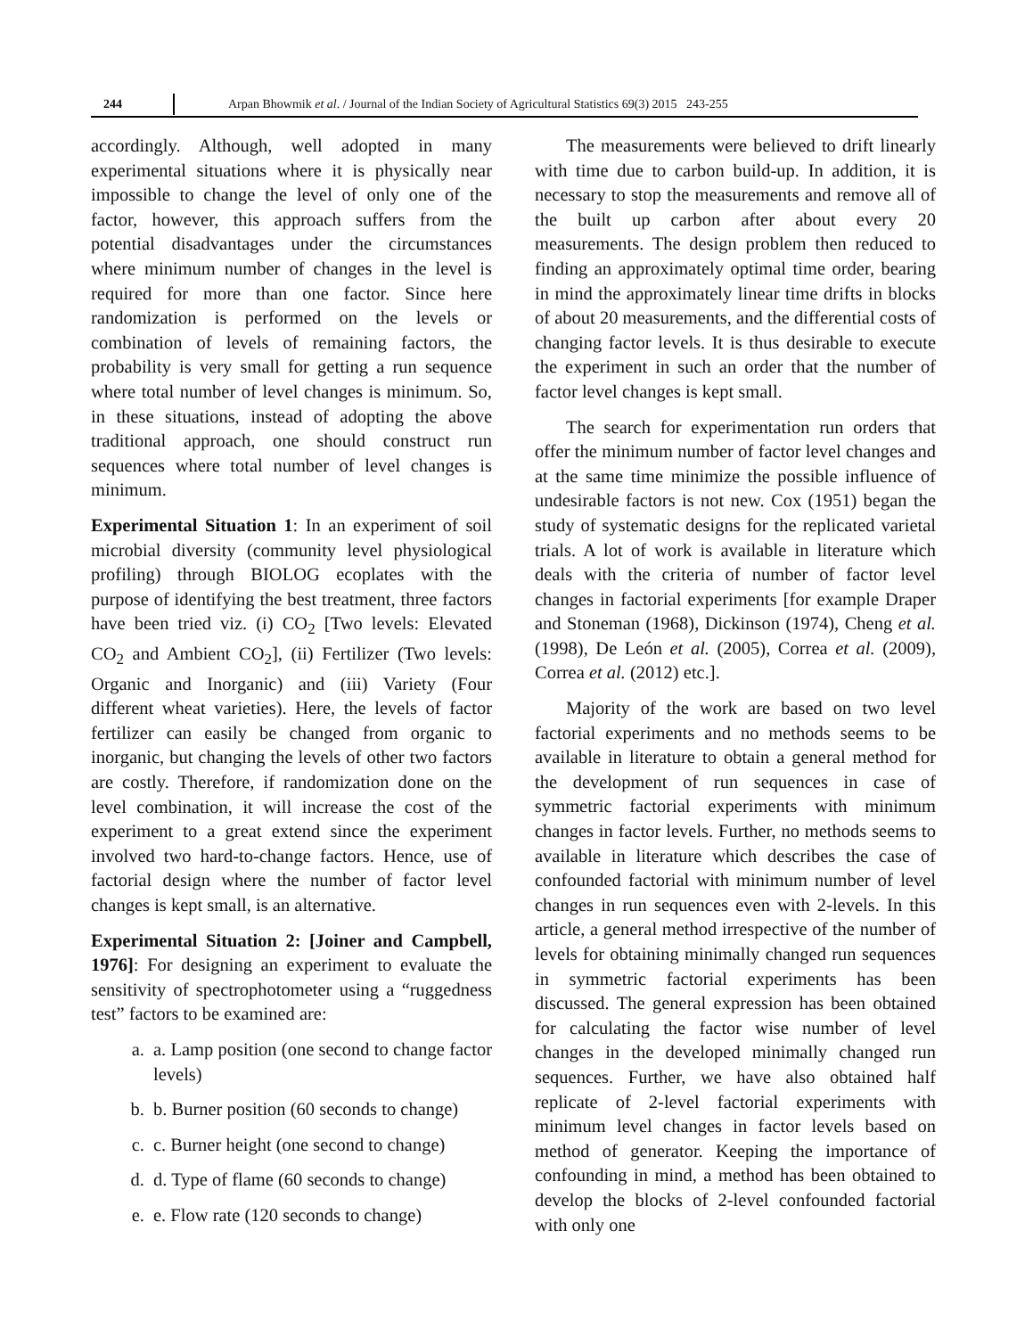244 Arpan Bhowmik et al. / Journal of the Indian Society of Agricultural Statistics 69(3) 2015 243-255
accordingly. Although, well adopted in many experimental situations where it is physically near impossible to change the level of only one of the factor, however, this approach suffers from the potential disadvantages under the circumstances where minimum number of changes in the level is required for more than one factor. Since here randomization is performed on the levels or combination of levels of remaining factors, the probability is very small for getting a run sequence where total number of level changes is minimum. So, in these situations, instead of adopting the above traditional approach, one should construct run sequences where total number of level changes is minimum.
Experimental Situation 1: In an experiment of soil microbial diversity (community level physiological profiling) through BIOLOG ecoplates with the purpose of identifying the best treatment, three factors have been tried viz. (i) CO<sub>2</sub> [Two levels: Elevated CO<sub>2</sub> and Ambient CO<sub>2</sub>], (ii) Fertilizer (Two levels: Organic and Inorganic) and (iii) Variety (Four different wheat varieties). Here, the levels of factor fertilizer can easily be changed from organic to inorganic, but changing the levels of other two factors are costly. Therefore, if randomization done on the level combination, it will increase the cost of the experiment to a great extend since the experiment involved two hard-to-change factors. Hence, use of factorial design where the number of factor level changes is kept small, is an alternative.
Experimental Situation 2: [Joiner and Campbell, 1976]: For designing an experiment to evaluate the sensitivity of spectrophotometer using a “ruggedness test” factors to be examined are:
a. a. Lamp position (one second to change factor levels)
b. b. Burner position (60 seconds to change)
c. c. Burner height (one second to change)
d. d. Type of flame (60 seconds to change)
e. e. Flow rate (120 seconds to change)
The measurements were believed to drift linearly with time due to carbon build-up. In addition, it is necessary to stop the measurements and remove all of the built up carbon after about every 20 measurements. The design problem then reduced to finding an approximately optimal time order, bearing in mind the approximately linear time drifts in blocks of about 20 measurements, and the differential costs of changing factor levels. It is thus desirable to execute the experiment in such an order that the number of factor level changes is kept small.
The search for experimentation run orders that offer the minimum number of factor level changes and at the same time minimize the possible influence of undesirable factors is not new. Cox (1951) began the study of systematic designs for the replicated varietal trials. A lot of work is available in literature which deals with the criteria of number of factor level changes in factorial experiments [for example Draper and Stoneman (1968), Dickinson (1974), Cheng et al. (1998), De León et al. (2005), Correa et al. (2009), Correa et al. (2012) etc.].
Majority of the work are based on two level factorial experiments and no methods seems to be available in literature to obtain a general method for the development of run sequences in case of symmetric factorial experiments with minimum changes in factor levels. Further, no methods seems to available in literature which describes the case of confounded factorial with minimum number of level changes in run sequences even with 2-levels. In this article, a general method irrespective of the number of levels for obtaining minimally changed run sequences in symmetric factorial experiments has been discussed. The general expression has been obtained for calculating the factor wise number of level changes in the developed minimally changed run sequences. Further, we have also obtained half replicate of 2-level factorial experiments with minimum level changes in factor levels based on method of generator. Keeping the importance of confounding in mind, a method has been obtained to develop the blocks of 2-level confounded factorial with only one